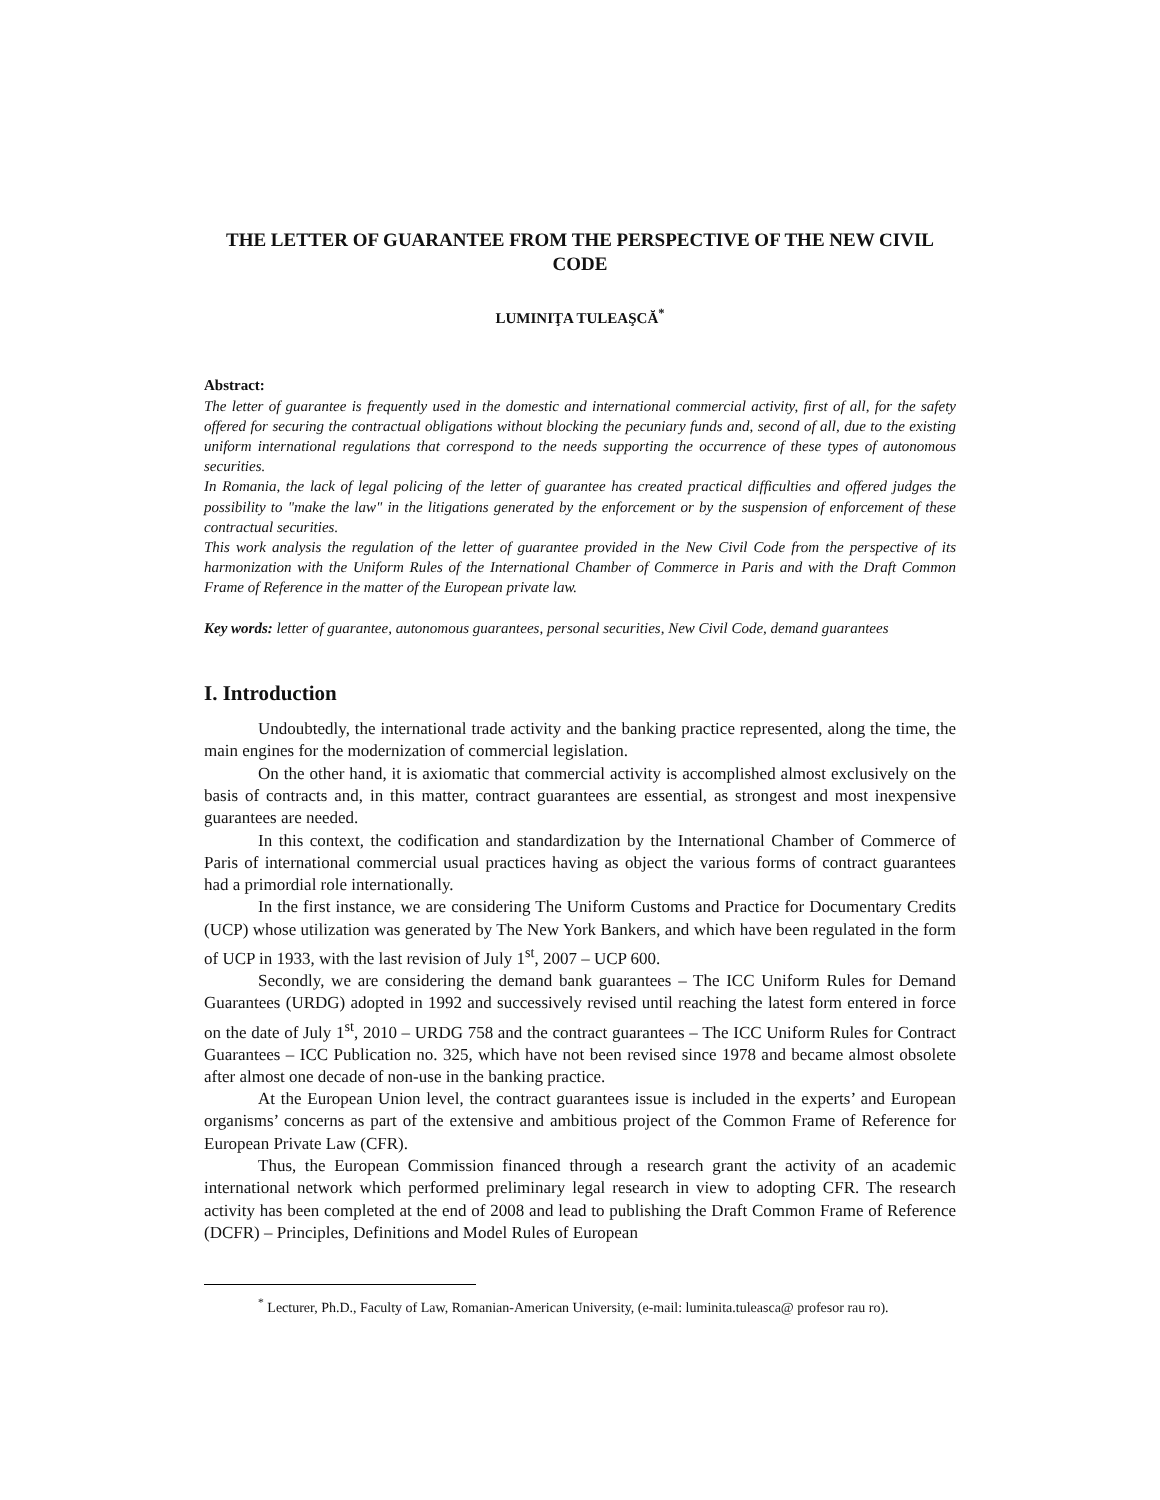THE LETTER OF GUARANTEE FROM THE PERSPECTIVE OF THE NEW CIVIL CODE
LUMINIŢA TULEAŞCĂ<sup>*</sup>
Abstract:
The letter of guarantee is frequently used in the domestic and international commercial activity, first of all, for the safety offered for securing the contractual obligations without blocking the pecuniary funds and, second of all, due to the existing uniform international regulations that correspond to the needs supporting the occurrence of these types of autonomous securities.
In Romania, the lack of legal policing of the letter of guarantee has created practical difficulties and offered judges the possibility to "make the law" in the litigations generated by the enforcement or by the suspension of enforcement of these contractual securities.
This work analysis the regulation of the letter of guarantee provided in the New Civil Code from the perspective of its harmonization with the Uniform Rules of the International Chamber of Commerce in Paris and with the Draft Common Frame of Reference in the matter of the European private law.
Key words: letter of guarantee, autonomous guarantees, personal securities, New Civil Code, demand guarantees
I. Introduction
Undoubtedly, the international trade activity and the banking practice represented, along the time, the main engines for the modernization of commercial legislation.
On the other hand, it is axiomatic that commercial activity is accomplished almost exclusively on the basis of contracts and, in this matter, contract guarantees are essential, as strongest and most inexpensive guarantees are needed.
In this context, the codification and standardization by the International Chamber of Commerce of Paris of international commercial usual practices having as object the various forms of contract guarantees had a primordial role internationally.
In the first instance, we are considering The Uniform Customs and Practice for Documentary Credits (UCP) whose utilization was generated by The New York Bankers, and which have been regulated in the form of UCP in 1933, with the last revision of July 1<sup>st</sup>, 2007 – UCP 600.
Secondly, we are considering the demand bank guarantees – The ICC Uniform Rules for Demand Guarantees (URDG) adopted in 1992 and successively revised until reaching the latest form entered in force on the date of July 1<sup>st</sup>, 2010 – URDG 758 and the contract guarantees – The ICC Uniform Rules for Contract Guarantees – ICC Publication no. 325, which have not been revised since 1978 and became almost obsolete after almost one decade of non-use in the banking practice.
At the European Union level, the contract guarantees issue is included in the experts’ and European organisms’ concerns as part of the extensive and ambitious project of the Common Frame of Reference for European Private Law (CFR).
Thus, the European Commission financed through a research grant the activity of an academic international network which performed preliminary legal research in view to adopting CFR. The research activity has been completed at the end of 2008 and lead to publishing the Draft Common Frame of Reference (DCFR) – Principles, Definitions and Model Rules of European
<sup>*</sup> Lecturer, Ph.D., Faculty of Law, Romanian-American University, (e-mail: luminita.tuleasca@ profesor rau ro).